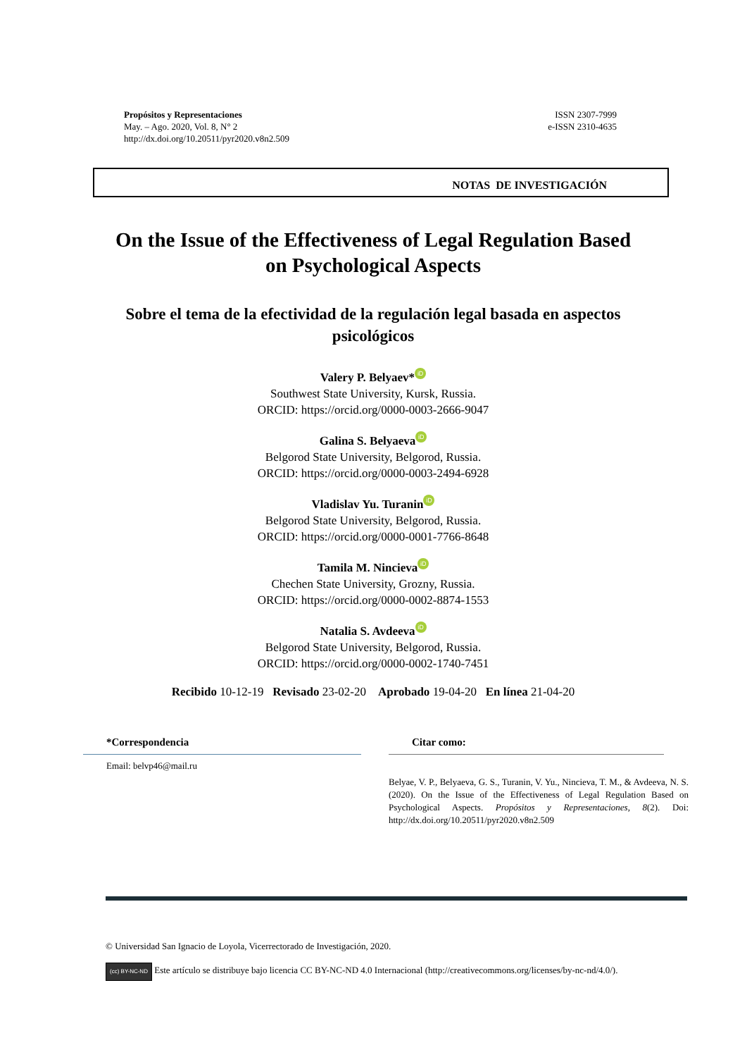Propósitos y Representaciones
May. – Ago. 2020, Vol. 8, N° 2
http://dx.doi.org/10.20511/pyr2020.v8n2.509
ISSN 2307-7999
e-ISSN 2310-4635
NOTAS DE INVESTIGACIÓN
On the Issue of the Effectiveness of Legal Regulation Based on Psychological Aspects
Sobre el tema de la efectividad de la regulación legal basada en aspectos psicológicos
Valery P. Belyaev* iD
Southwest State University, Kursk, Russia.
ORCID: https://orcid.org/0000-0003-2666-9047
Galina S. Belyaeva iD
Belgorod State University, Belgorod, Russia.
ORCID: https://orcid.org/0000-0003-2494-6928
Vladislav Yu. Turanin iD
Belgorod State University, Belgorod, Russia.
ORCID: https://orcid.org/0000-0001-7766-8648
Tamila M. Nincieva iD
Chechen State University, Grozny, Russia.
ORCID: https://orcid.org/0000-0002-8874-1553
Natalia S. Avdeeva iD
Belgorod State University, Belgorod, Russia.
ORCID: https://orcid.org/0000-0002-1740-7451
Recibido 10-12-19 Revisado 23-02-20 Aprobado 19-04-20 En línea 21-04-20
*Correspondencia
Email: belvp46@mail.ru
Citar como:
Belyae, V. P., Belyaeva, G. S., Turanin, V. Yu., Nincieva, T. M., & Avdeeva, N. S. (2020). On the Issue of the Effectiveness of Legal Regulation Based on Psychological Aspects. Propósitos y Representaciones, 8(2). Doi: http://dx.doi.org/10.20511/pyr2020.v8n2.509
© Universidad San Ignacio de Loyola, Vicerrectorado de Investigación, 2020.
(cc) BY-NC-ND Este artículo se distribuye bajo licencia CC BY-NC-ND 4.0 Internacional (http://creativecommons.org/licenses/by-nc-nd/4.0/).